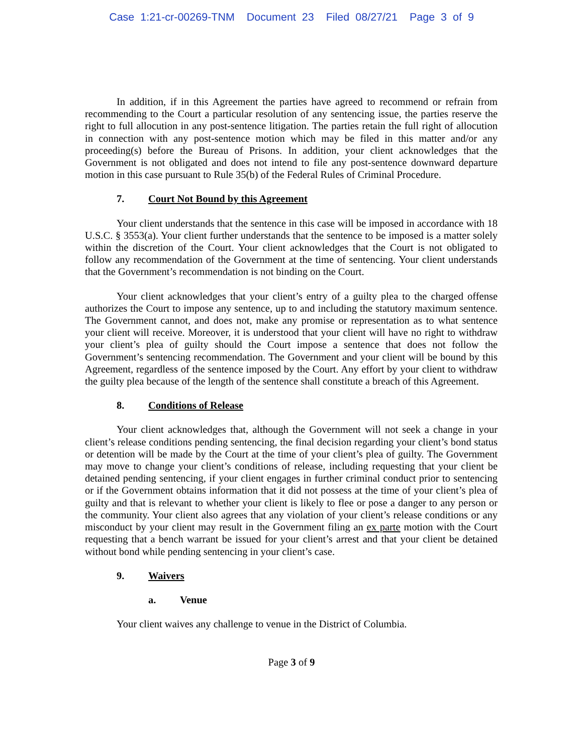Case 1:21-cr-00269-TNM Document 23 Filed 08/27/21 Page 3 of 9
In addition, if in this Agreement the parties have agreed to recommend or refrain from recommending to the Court a particular resolution of any sentencing issue, the parties reserve the right to full allocution in any post-sentence litigation. The parties retain the full right of allocution in connection with any post-sentence motion which may be filed in this matter and/or any proceeding(s) before the Bureau of Prisons. In addition, your client acknowledges that the Government is not obligated and does not intend to file any post-sentence downward departure motion in this case pursuant to Rule 35(b) of the Federal Rules of Criminal Procedure.
7. Court Not Bound by this Agreement
Your client understands that the sentence in this case will be imposed in accordance with 18 U.S.C. § 3553(a). Your client further understands that the sentence to be imposed is a matter solely within the discretion of the Court. Your client acknowledges that the Court is not obligated to follow any recommendation of the Government at the time of sentencing. Your client understands that the Government’s recommendation is not binding on the Court.
Your client acknowledges that your client’s entry of a guilty plea to the charged offense authorizes the Court to impose any sentence, up to and including the statutory maximum sentence. The Government cannot, and does not, make any promise or representation as to what sentence your client will receive. Moreover, it is understood that your client will have no right to withdraw your client’s plea of guilty should the Court impose a sentence that does not follow the Government’s sentencing recommendation. The Government and your client will be bound by this Agreement, regardless of the sentence imposed by the Court. Any effort by your client to withdraw the guilty plea because of the length of the sentence shall constitute a breach of this Agreement.
8. Conditions of Release
Your client acknowledges that, although the Government will not seek a change in your client’s release conditions pending sentencing, the final decision regarding your client’s bond status or detention will be made by the Court at the time of your client’s plea of guilty. The Government may move to change your client’s conditions of release, including requesting that your client be detained pending sentencing, if your client engages in further criminal conduct prior to sentencing or if the Government obtains information that it did not possess at the time of your client’s plea of guilty and that is relevant to whether your client is likely to flee or pose a danger to any person or the community. Your client also agrees that any violation of your client’s release conditions or any misconduct by your client may result in the Government filing an ex parte motion with the Court requesting that a bench warrant be issued for your client’s arrest and that your client be detained without bond while pending sentencing in your client’s case.
9. Waivers
a. Venue
Your client waives any challenge to venue in the District of Columbia.
Page 3 of 9